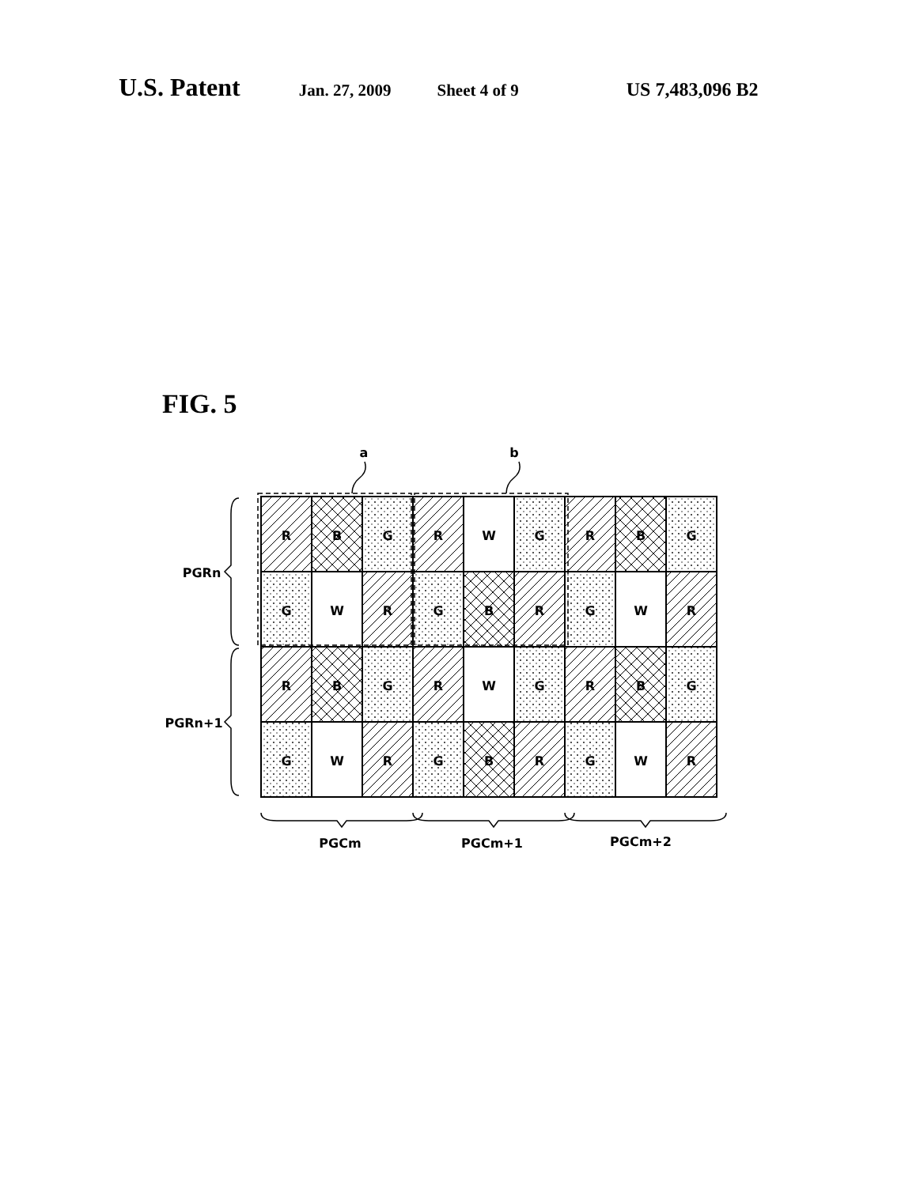U.S. Patent
Jan. 27, 2009 Sheet 4 of 9 US 7,483,096 B2
FIG. 5
R
B
G
R
W
G
R
B
G
G
W
R
G
B
R
G
W
R
R
B
G
R
W
G
R
B
G
G
W
R
G
B
R
G
W
R
a
b
PGRn
PGRn+1
PGCm
PGCm+1
PGCm+2